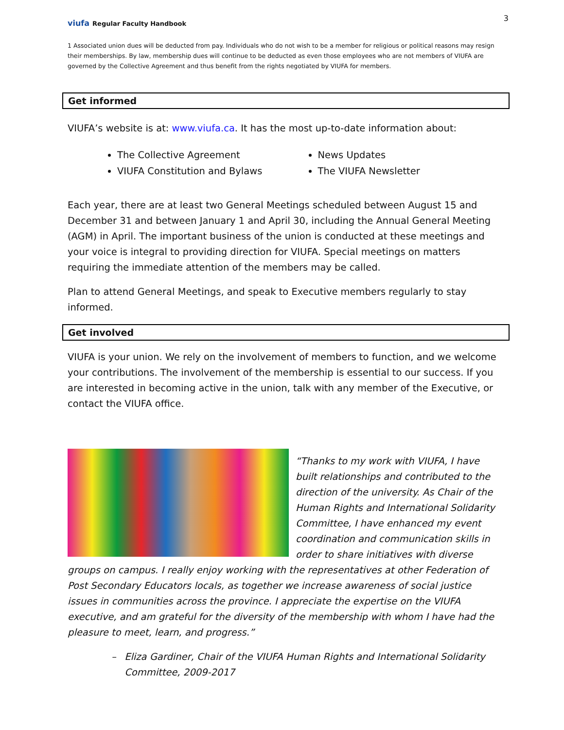viufa Regular Faculty Handbook
3
1 Associated union dues will be deducted from pay. Individuals who do not wish to be a member for religious or political reasons may resign their memberships. By law, membership dues will continue to be deducted as even those employees who are not members of VIUFA are governed by the Collective Agreement and thus benefit from the rights negotiated by VIUFA for members.
Get informed
VIUFA’s website is at: www.viufa.ca. It has the most up-to-date information about:
The Collective Agreement
VIUFA Constitution and Bylaws
News Updates
The VIUFA Newsletter
Each year, there are at least two General Meetings scheduled between August 15 and December 31 and between January 1 and April 30, including the Annual General Meeting (AGM) in April. The important business of the union is conducted at these meetings and your voice is integral to providing direction for VIUFA. Special meetings on matters requiring the immediate attention of the members may be called.
Plan to attend General Meetings, and speak to Executive members regularly to stay informed.
Get involved
VIUFA is your union. We rely on the involvement of members to function, and we welcome your contributions. The involvement of the membership is essential to our success. If you are interested in becoming active in the union, talk with any member of the Executive, or contact the VIUFA office.
“Thanks to my work with VIUFA, I have built relationships and contributed to the direction of the university. As Chair of the Human Rights and International Solidarity Committee, I have enhanced my event coordination and communication skills in order to share initiatives with diverse groups on campus. I really enjoy working with the representatives at other Federation of Post Secondary Educators locals, as together we increase awareness of social justice issues in communities across the province. I appreciate the expertise on the VIUFA executive, and am grateful for the diversity of the membership with whom I have had the pleasure to meet, learn, and progress.”
– Eliza Gardiner, Chair of the VIUFA Human Rights and International Solidarity Committee, 2009-2017